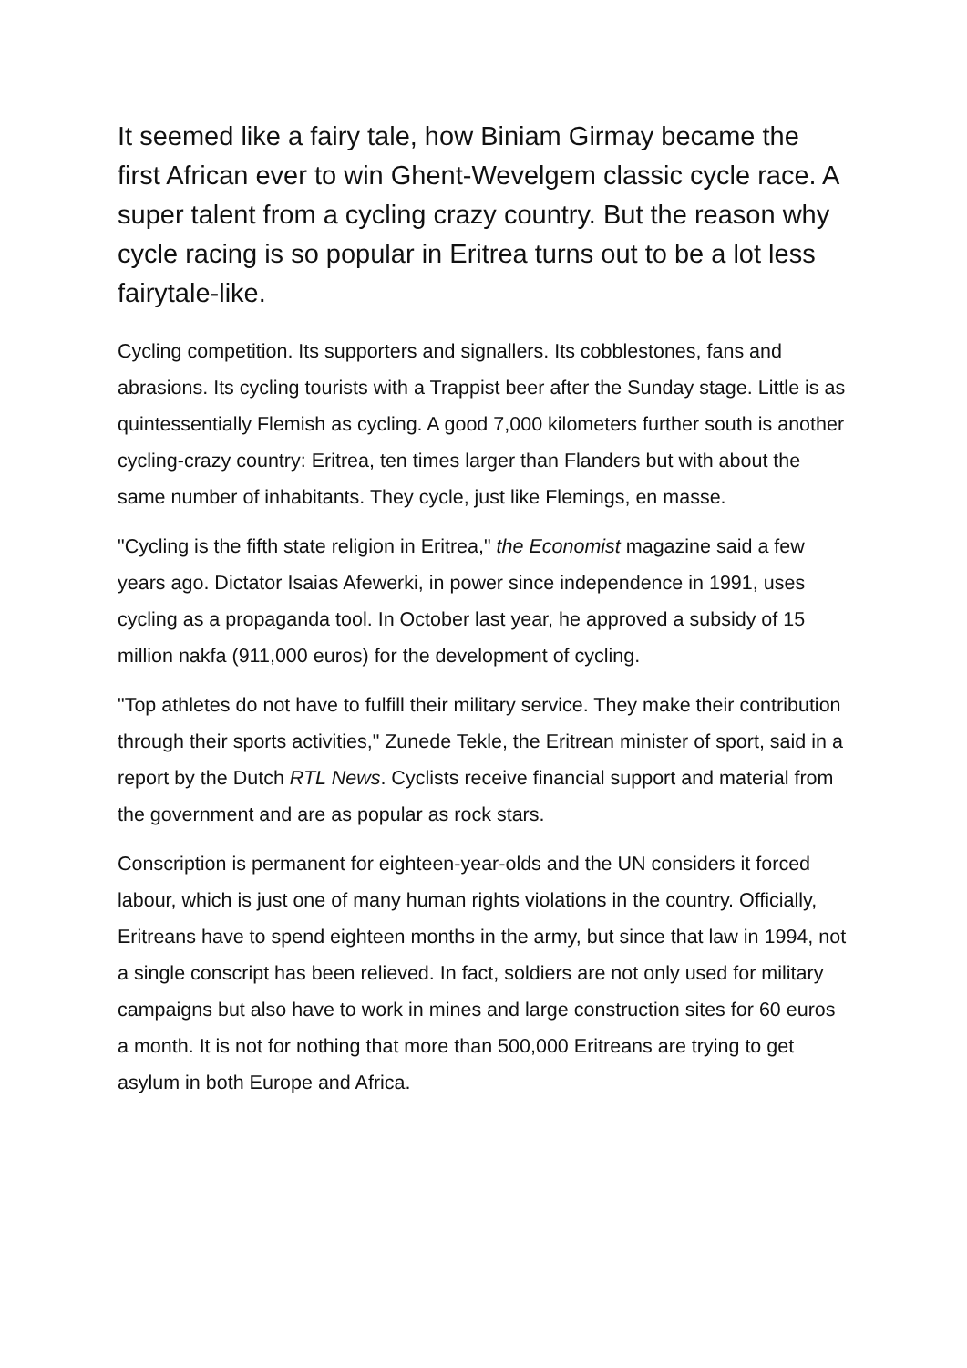It seemed like a fairy tale, how Biniam Girmay became the first African ever to win Ghent-Wevelgem classic cycle race. A super talent from a cycling crazy country. But the reason why cycle racing is so popular in Eritrea turns out to be a lot less fairytale-like.
Cycling competition. Its supporters and signallers. Its cobblestones, fans and abrasions. Its cycling tourists with a Trappist beer after the Sunday stage. Little is as quintessentially Flemish as cycling. A good 7,000 kilometers further south is another cycling-crazy country: Eritrea, ten times larger than Flanders but with about the same number of inhabitants. They cycle, just like Flemings, en masse.
"Cycling is the fifth state religion in Eritrea," the Economist magazine said a few years ago. Dictator Isaias Afewerki, in power since independence in 1991, uses cycling as a propaganda tool. In October last year, he approved a subsidy of 15 million nakfa (911,000 euros) for the development of cycling.
"Top athletes do not have to fulfill their military service. They make their contribution through their sports activities," Zunede Tekle, the Eritrean minister of sport, said in a report by the Dutch RTL News. Cyclists receive financial support and material from the government and are as popular as rock stars.
Conscription is permanent for eighteen-year-olds and the UN considers it forced labour, which is just one of many human rights violations in the country. Officially, Eritreans have to spend eighteen months in the army, but since that law in 1994, not a single conscript has been relieved. In fact, soldiers are not only used for military campaigns but also have to work in mines and large construction sites for 60 euros a month. It is not for nothing that more than 500,000 Eritreans are trying to get asylum in both Europe and Africa.